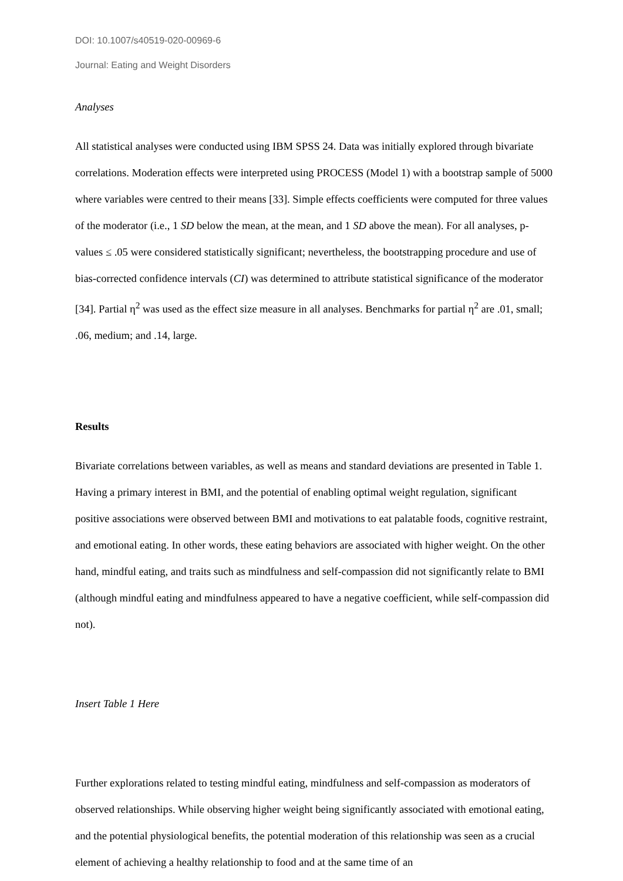DOI: 10.1007/s40519-020-00969-6
Journal: Eating and Weight Disorders
Analyses
All statistical analyses were conducted using IBM SPSS 24. Data was initially explored through bivariate correlations. Moderation effects were interpreted using PROCESS (Model 1) with a bootstrap sample of 5000 where variables were centred to their means [33]. Simple effects coefficients were computed for three values of the moderator (i.e., 1 SD below the mean, at the mean, and 1 SD above the mean). For all analyses, p-values ≤ .05 were considered statistically significant; nevertheless, the bootstrapping procedure and use of bias-corrected confidence intervals (CI) was determined to attribute statistical significance of the moderator [34]. Partial η<sup>2</sup> was used as the effect size measure in all analyses. Benchmarks for partial η<sup>2</sup> are .01, small; .06, medium; and .14, large.
Results
Bivariate correlations between variables, as well as means and standard deviations are presented in Table 1. Having a primary interest in BMI, and the potential of enabling optimal weight regulation, significant positive associations were observed between BMI and motivations to eat palatable foods, cognitive restraint, and emotional eating. In other words, these eating behaviors are associated with higher weight. On the other hand, mindful eating, and traits such as mindfulness and self-compassion did not significantly relate to BMI (although mindful eating and mindfulness appeared to have a negative coefficient, while self-compassion did not).
Insert Table 1 Here
Further explorations related to testing mindful eating, mindfulness and self-compassion as moderators of observed relationships. While observing higher weight being significantly associated with emotional eating, and the potential physiological benefits, the potential moderation of this relationship was seen as a crucial element of achieving a healthy relationship to food and at the same time of an